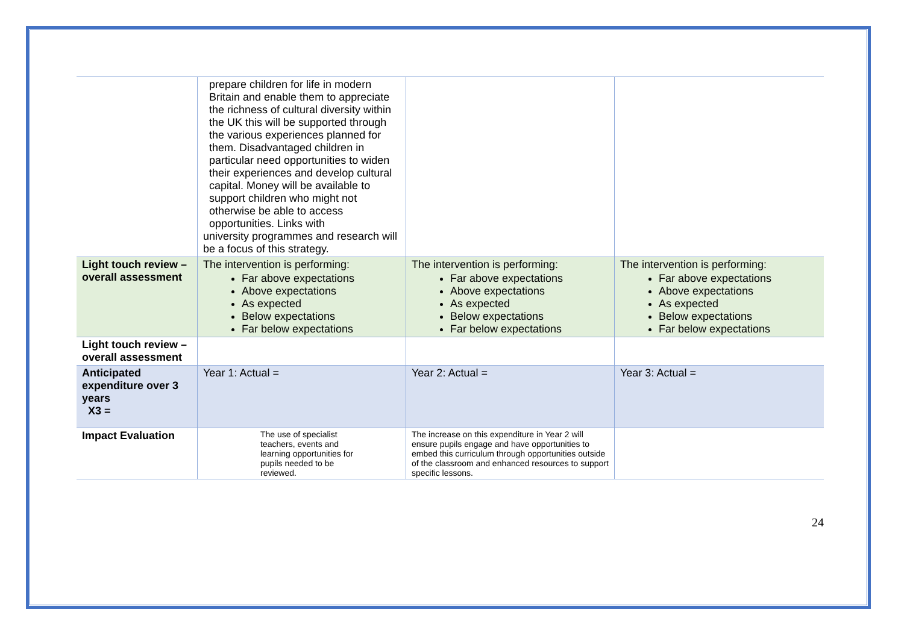| | prepare children for life in modern Britain and enable them to appreciate the richness of cultural diversity within the UK this will be supported through the various experiences planned for them. Disadvantaged children in particular need opportunities to widen their experiences and develop cultural capital. Money will be available to support children who might not otherwise be able to access opportunities. Links with university programmes and research will be a focus of this strategy. | | |
| Light touch review – overall assessment | The intervention is performing: Far above expectations Above expectations As expected Below expectations Far below expectations | The intervention is performing: Far above expectations Above expectations As expected Below expectations Far below expectations | The intervention is performing: Far above expectations Above expectations As expected Below expectations Far below expectations |
| Light touch review – overall assessment | | | |
| Anticipated expenditure over 3 years X3 = | Year 1: Actual = | Year 2: Actual = | Year 3: Actual = |
| Impact Evaluation | The use of specialist teachers, events and learning opportunities for pupils needed to be reviewed. | The increase on this expenditure in Year 2 will ensure pupils engage and have opportunities to embed this curriculum through opportunities outside of the classroom and enhanced resources to support specific lessons. | |
24